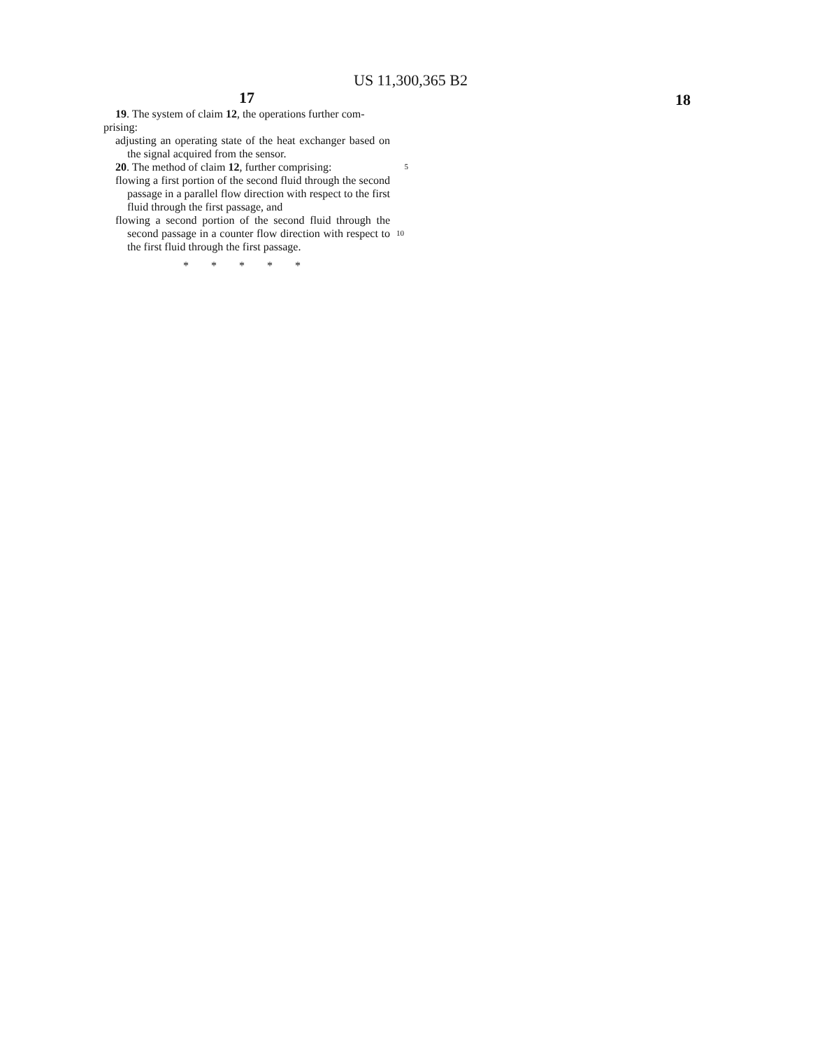US 11,300,365 B2
17
19. The system of claim 12, the operations further com-
prising:
adjusting an operating state of the heat exchanger based on the signal acquired from the sensor.
20. The method of claim 12, further comprising: 5
flowing a first portion of the second fluid through the second passage in a parallel flow direction with respect to the first fluid through the first passage, and
flowing a second portion of the second fluid through the second passage in a counter flow direction with respect 10 to the first fluid through the first passage.
* * * * *
18